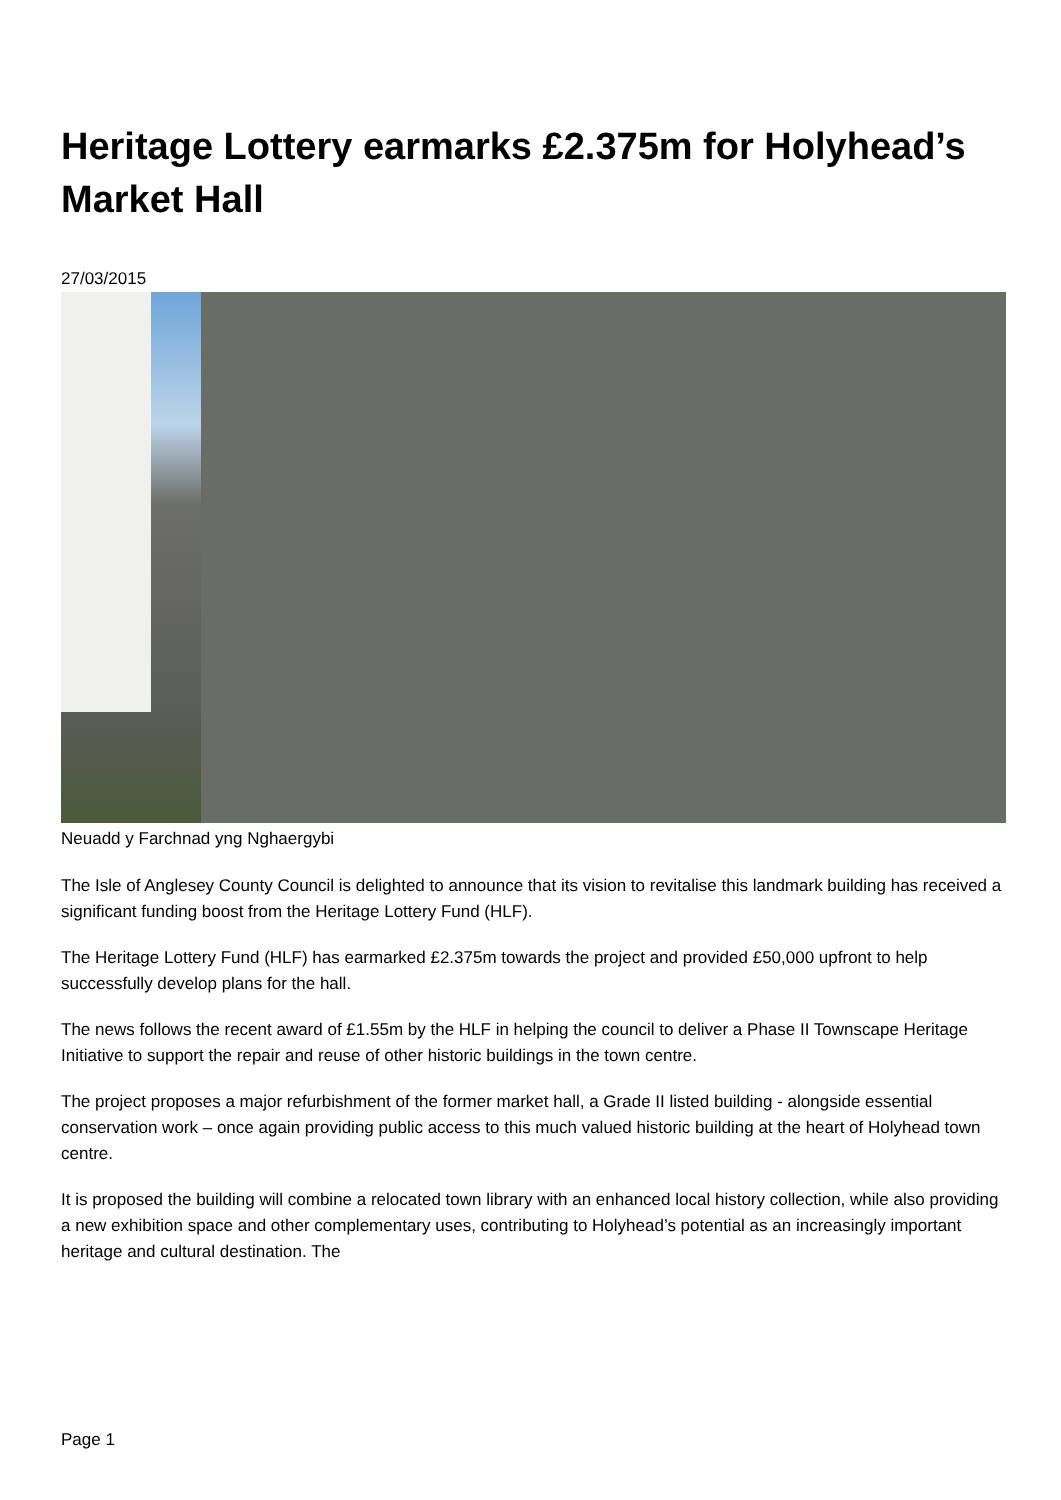Heritage Lottery earmarks £2.375m for Holyhead’s Market Hall
27/03/2015
Neuadd y Farchnad yng Nghaergybi
The Isle of Anglesey County Council is delighted to announce that its vision to revitalise this landmark building has received a significant funding boost from the Heritage Lottery Fund (HLF).
The Heritage Lottery Fund (HLF) has earmarked £2.375m towards the project and provided £50,000 upfront to help successfully develop plans for the hall.
The news follows the recent award of £1.55m by the HLF in helping the council to deliver a Phase II Townscape Heritage Initiative to support the repair and reuse of other historic buildings in the town centre.
The project proposes a major refurbishment of the former market hall, a Grade II listed building - alongside essential conservation work – once again providing public access to this much valued historic building at the heart of Holyhead town centre.
It is proposed the building will combine a relocated town library with an enhanced local history collection, while also providing a new exhibition space and other complementary uses, contributing to Holyhead’s potential as an increasingly important heritage and cultural destination. The
Page 1